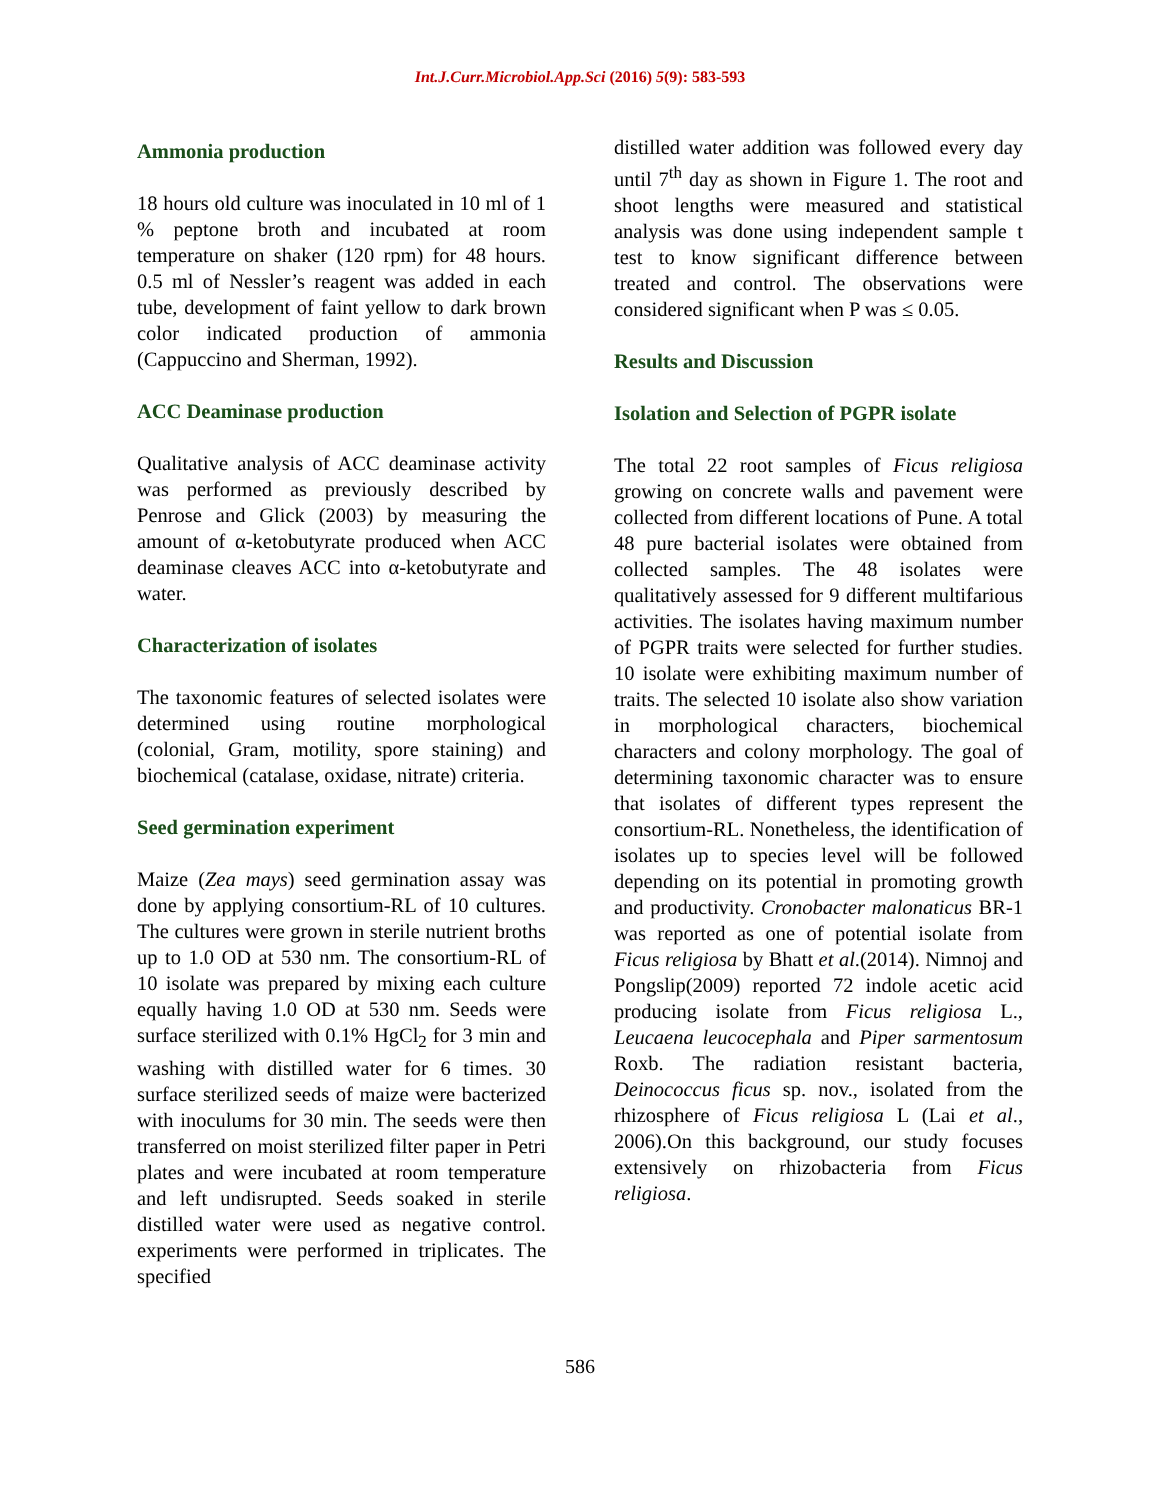Int.J.Curr.Microbiol.App.Sci (2016) 5(9): 583-593
Ammonia production
18 hours old culture was inoculated in 10 ml of 1 % peptone broth and incubated at room temperature on shaker (120 rpm) for 48 hours. 0.5 ml of Nessler’s reagent was added in each tube, development of faint yellow to dark brown color indicated production of ammonia (Cappuccino and Sherman, 1992).
ACC Deaminase production
Qualitative analysis of ACC deaminase activity was performed as previously described by Penrose and Glick (2003) by measuring the amount of α-ketobutyrate produced when ACC deaminase cleaves ACC into α-ketobutyrate and water.
Characterization of isolates
The taxonomic features of selected isolates were determined using routine morphological (colonial, Gram, motility, spore staining) and biochemical (catalase, oxidase, nitrate) criteria.
Seed germination experiment
Maize (Zea mays) seed germination assay was done by applying consortium-RL of 10 cultures. The cultures were grown in sterile nutrient broths up to 1.0 OD at 530 nm. The consortium-RL of 10 isolate was prepared by mixing each culture equally having 1.0 OD at 530 nm. Seeds were surface sterilized with 0.1% HgCl<sub>2</sub> for 3 min and washing with distilled water for 6 times. 30 surface sterilized seeds of maize were bacterized with inoculums for 30 min. The seeds were then transferred on moist sterilized filter paper in Petri plates and were incubated at room temperature and left undisrupted. Seeds soaked in sterile distilled water were used as negative control. experiments were performed in triplicates. The specified
distilled water addition was followed every day until 7<sup>th</sup> day as shown in Figure 1. The root and shoot lengths were measured and statistical analysis was done using independent sample t test to know significant difference between treated and control. The observations were considered significant when P was ≤ 0.05.
Results and Discussion
Isolation and Selection of PGPR isolate
The total 22 root samples of Ficus religiosa growing on concrete walls and pavement were collected from different locations of Pune. A total 48 pure bacterial isolates were obtained from collected samples. The 48 isolates were qualitatively assessed for 9 different multifarious activities. The isolates having maximum number of PGPR traits were selected for further studies. 10 isolate were exhibiting maximum number of traits. The selected 10 isolate also show variation in morphological characters, biochemical characters and colony morphology. The goal of determining taxonomic character was to ensure that isolates of different types represent the consortium-RL. Nonetheless, the identification of isolates up to species level will be followed depending on its potential in promoting growth and productivity. Cronobacter malonaticus BR-1 was reported as one of potential isolate from Ficus religiosa by Bhatt et al.(2014). Nimnoj and Pongslip(2009) reported 72 indole acetic acid producing isolate from Ficus religiosa L., Leucaena leucocephala and Piper sarmentosum Roxb. The radiation resistant bacteria, Deinococcus ficus sp. nov., isolated from the rhizosphere of Ficus religiosa L (Lai et al., 2006).On this background, our study focuses extensively on rhizobacteria from Ficus religiosa.
586